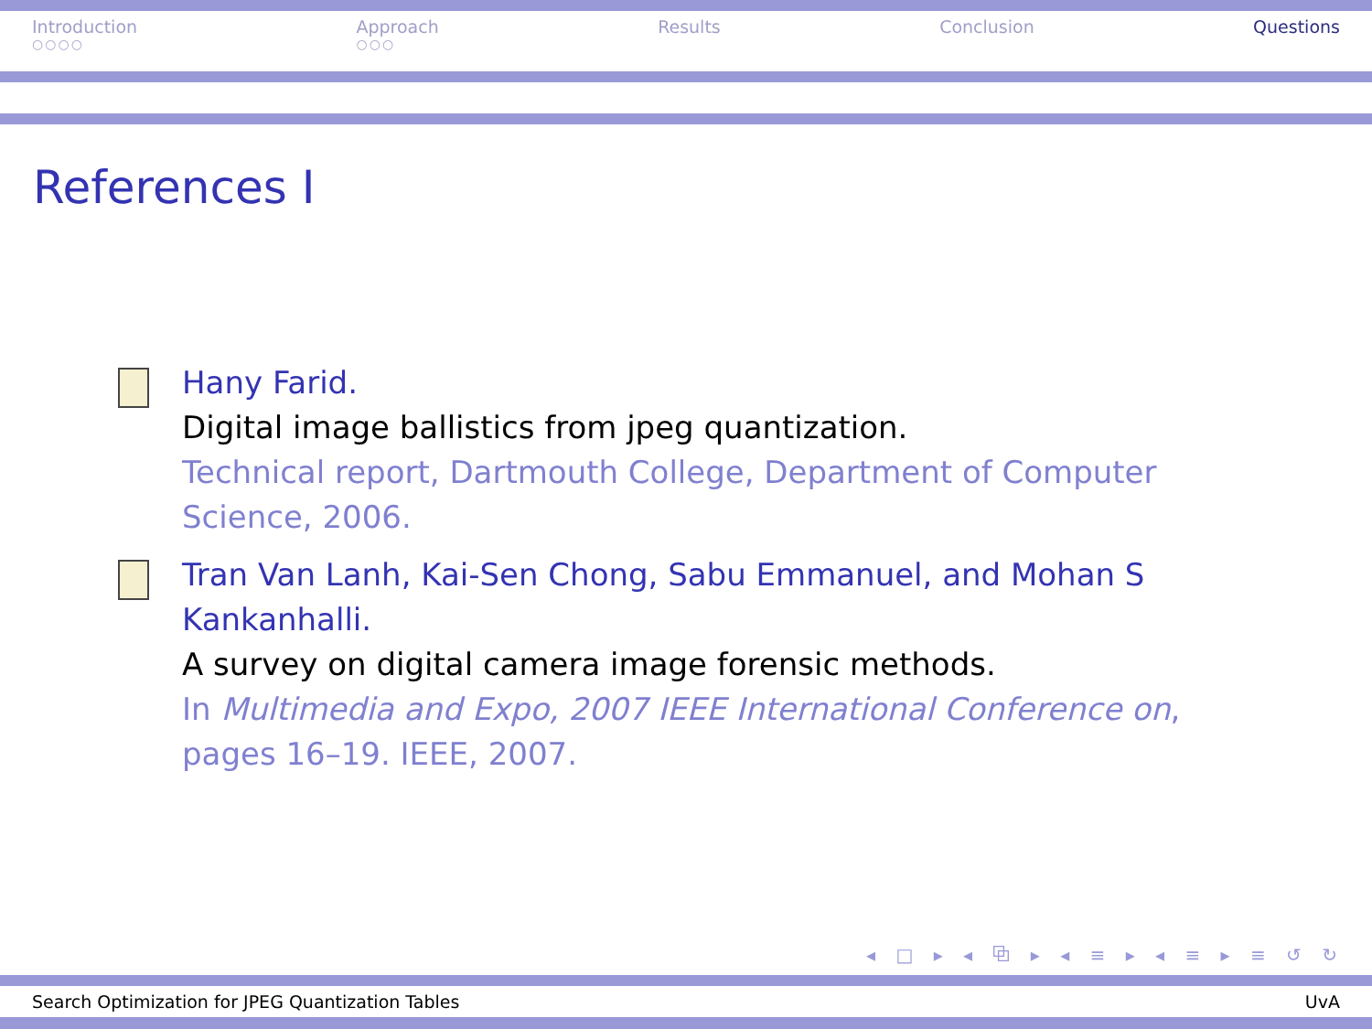Introduction
○○○○
Approach
○○○
Results Conclusion Questions
References I
Hany Farid.
Digital image ballistics from jpeg quantization.
Technical report, Dartmouth College, Department of Computer Science, 2006.
Tran Van Lanh, Kai-Sen Chong, Sabu Emmanuel, and Mohan S Kankanhalli.
A survey on digital camera image forensic methods.
In Multimedia and Expo, 2007 IEEE International Conference on, pages 16–19. IEEE, 2007.
◂ □ ▸ ◂ ⧉ ▸ ◂ ≡ ▸ ◂ ≡ ▸ ≡ ↺ ↻
Search Optimization for JPEG Quantization Tables UvA